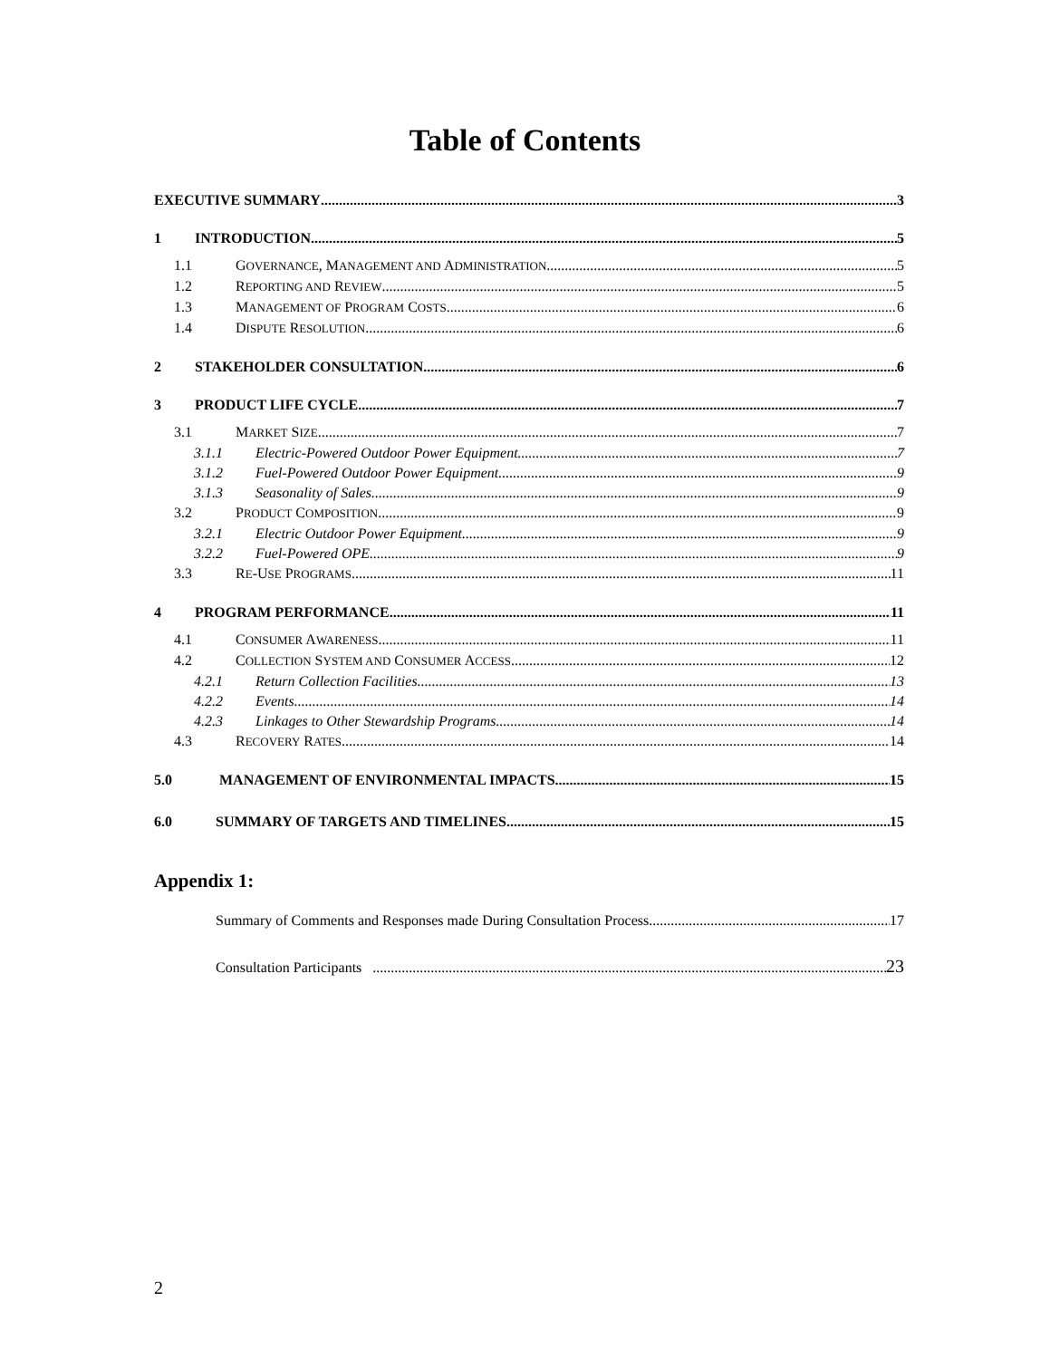Table of Contents
EXECUTIVE SUMMARY 3
1 INTRODUCTION 5
1.1 GOVERNANCE, MANAGEMENT AND ADMINISTRATION 5
1.2 REPORTING AND REVIEW 5
1.3 MANAGEMENT OF PROGRAM COSTS 6
1.4 DISPUTE RESOLUTION 6
2 STAKEHOLDER CONSULTATION 6
3 PRODUCT LIFE CYCLE 7
3.1 MARKET SIZE 7
3.1.1 Electric-Powered Outdoor Power Equipment 7
3.1.2 Fuel-Powered Outdoor Power Equipment 9
3.1.3 Seasonality of Sales 9
3.2 PRODUCT COMPOSITION 9
3.2.1 Electric Outdoor Power Equipment 9
3.2.2 Fuel-Powered OPE 9
3.3 RE-USE PROGRAMS 11
4 PROGRAM PERFORMANCE 11
4.1 CONSUMER AWARENESS 11
4.2 COLLECTION SYSTEM AND CONSUMER ACCESS 12
4.2.1 Return Collection Facilities 13
4.2.2 Events 14
4.2.3 Linkages to Other Stewardship Programs 14
4.3 RECOVERY RATES 14
5.0 MANAGEMENT OF ENVIRONMENTAL IMPACTS 15
6.0 SUMMARY OF TARGETS AND TIMELINES 15
Appendix 1:
Summary of Comments and Responses made During Consultation Process 17
Consultation Participants 23
2